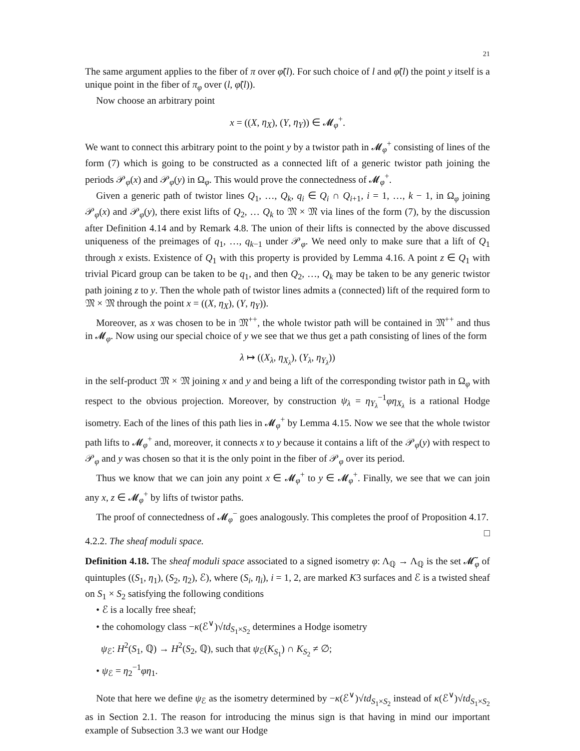21
The same argument applies to the fiber of π over φ̃(l). For such choice of l and φ̃(l) the point y itself is a unique point in the fiber of π<sub>φ</sub> over (l, φ̃(l)).
Now choose an arbitrary point
x = ((X, η<sub>X</sub>), (Y, η<sub>Y</sub>)) ∈ 𝓜<sub>φ</sub><sup>+</sup>.
We want to connect this arbitrary point to the point y by a twistor path in 𝓜<sub>φ</sub><sup>+</sup> consisting of lines of the form (7) which is going to be constructed as a connected lift of a generic twistor path joining the periods 𝒫<sub>φ</sub>(x) and 𝒫<sub>φ</sub>(y) in Ω<sub>φ</sub>. This would prove the connectedness of 𝓜<sub>φ</sub><sup>+</sup>.
Given a generic path of twistor lines Q<sub>1</sub>, …, Q<sub>k</sub>, q<sub>i</sub> ∈ Q<sub>i</sub> ∩ Q<sub>i+1</sub>, i = 1, …, k − 1, in Ω<sub>φ</sub> joining 𝒫<sub>φ</sub>(x) and 𝒫<sub>φ</sub>(y), there exist lifts of Q<sub>2</sub>, … Q<sub>k</sub> to 𝔐 × 𝔐 via lines of the form (7), by the discussion after Definition 4.14 and by Remark 4.8. The union of their lifts is connected by the above discussed uniqueness of the preimages of q<sub>1</sub>, …, q<sub>k−1</sub> under 𝒫<sub>φ</sub>. We need only to make sure that a lift of Q<sub>1</sub> through x exists. Existence of Q<sub>1</sub> with this property is provided by Lemma 4.16. A point z ∈ Q<sub>1</sub> with trivial Picard group can be taken to be q<sub>1</sub>, and then Q<sub>2</sub>, …, Q<sub>k</sub> may be taken to be any generic twistor path joining z to y. Then the whole path of twistor lines admits a (connected) lift of the required form to 𝔐 × 𝔐 through the point x = ((X, η<sub>X</sub>), (Y, η<sub>Y</sub>)).
Moreover, as x was chosen to be in 𝔐<sup>++</sup>, the whole twistor path will be contained in 𝔐<sup>++</sup> and thus in 𝓜<sub>φ</sub>. Now using our special choice of y we see that we thus get a path consisting of lines of the form
λ ↦ ((X<sub>λ</sub>, η<sub>X<sub>λ</sub></sub>), (Y<sub>λ</sub>, η<sub>Y<sub>λ</sub></sub>))
in the self-product 𝔐 × 𝔐 joining x and y and being a lift of the corresponding twistor path in Ω<sub>φ</sub> with respect to the obvious projection. Moreover, by construction ψ<sub>λ</sub> = η<sub>Y<sub>λ</sub></sub><sup>−1</sup>φη<sub>X<sub>λ</sub></sub> is a rational Hodge isometry. Each of the lines of this path lies in 𝓜<sub>φ</sub><sup>+</sup> by Lemma 4.15. Now we see that the whole twistor path lifts to 𝓜<sub>φ</sub><sup>+</sup> and, moreover, it connects x to y because it contains a lift of the 𝒫<sub>φ</sub>(y) with respect to 𝒫<sub>φ</sub> and y was chosen so that it is the only point in the fiber of 𝒫<sub>φ</sub> over its period.
Thus we know that we can join any point x ∈ 𝓜<sub>φ</sub><sup>+</sup> to y ∈ 𝓜<sub>φ</sub><sup>+</sup>. Finally, we see that we can join any x, z ∈ 𝓜<sub>φ</sub><sup>+</sup> by lifts of twistor paths.
The proof of connectedness of 𝓜<sub>φ</sub><sup>−</sup> goes analogously. This completes the proof of Proposition 4.17. □
4.2.2. The sheaf moduli space.
Definition 4.18. The sheaf moduli space associated to a signed isometry φ: Λ<sub>ℚ</sub> → Λ<sub>ℚ</sub> is the set 𝓜̃<sub>φ</sub> of quintuples ((S<sub>1</sub>, η<sub>1</sub>), (S<sub>2</sub>, η<sub>2</sub>), ℰ), where (S<sub>i</sub>, η<sub>i</sub>), i = 1, 2, are marked K3 surfaces and ℰ is a twisted sheaf on S<sub>1</sub> × S<sub>2</sub> satisfying the following conditions
• ℰ is a locally free sheaf;
• the cohomology class −κ(ℰ<sup>∨</sup>)√td<sub>S<sub>1</sub>×S<sub>2</sub></sub> determines a Hodge isometry
ψ<sub>ℰ</sub>: H<sup>2</sup>(S<sub>1</sub>, ℚ) → H<sup>2</sup>(S<sub>2</sub>, ℚ), such that ψ<sub>ℰ</sub>(K<sub>S<sub>1</sub></sub>) ∩ K<sub>S<sub>2</sub></sub> ≠ ∅;
• ψ<sub>ℰ</sub> = η<sub>2</sub><sup>−1</sup>φη<sub>1</sub>.
Note that here we define ψ<sub>ℰ</sub> as the isometry determined by −κ(ℰ<sup>∨</sup>)√td<sub>S<sub>1</sub>×S<sub>2</sub></sub> instead of κ(ℰ<sup>∨</sup>)√td<sub>S<sub>1</sub>×S<sub>2</sub></sub> as in Section 2.1. The reason for introducing the minus sign is that having in mind our important example of Subsection 3.3 we want our Hodge